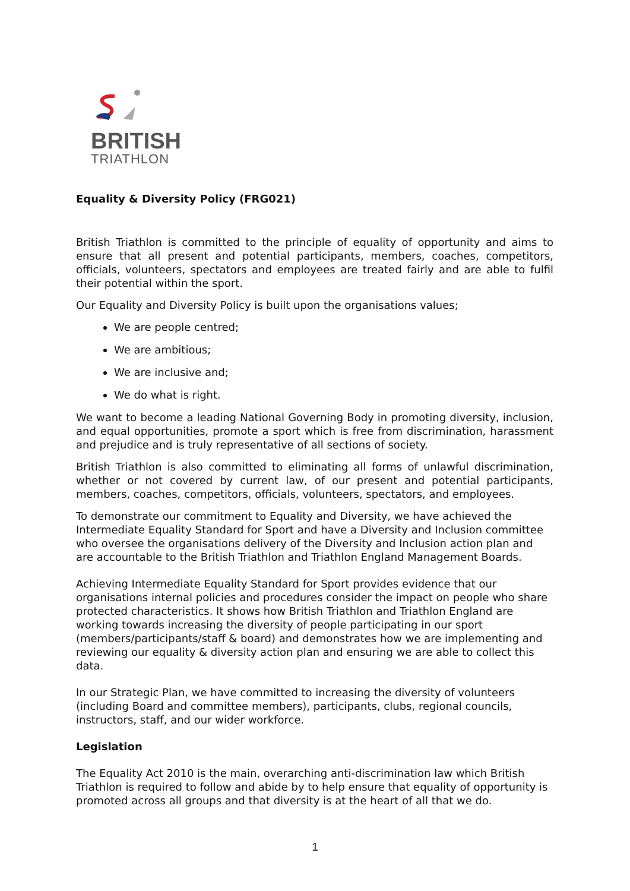BRITISH
TRIATHLON
Equality & Diversity Policy (FRG021)
British Triathlon is committed to the principle of equality of opportunity and aims to ensure that all present and potential participants, members, coaches, competitors, officials, volunteers, spectators and employees are treated fairly and are able to fulfil their potential within the sport.
Our Equality and Diversity Policy is built upon the organisations values;
We are people centred;
We are ambitious;
We are inclusive and;
We do what is right.
We want to become a leading National Governing Body in promoting diversity, inclusion, and equal opportunities, promote a sport which is free from discrimination, harassment and prejudice and is truly representative of all sections of society.
British Triathlon is also committed to eliminating all forms of unlawful discrimination, whether or not covered by current law, of our present and potential participants, members, coaches, competitors, officials, volunteers, spectators, and employees.
To demonstrate our commitment to Equality and Diversity, we have achieved the Intermediate Equality Standard for Sport and have a Diversity and Inclusion committee who oversee the organisations delivery of the Diversity and Inclusion action plan and are accountable to the British Triathlon and Triathlon England Management Boards.
Achieving Intermediate Equality Standard for Sport provides evidence that our organisations internal policies and procedures consider the impact on people who share protected characteristics. It shows how British Triathlon and Triathlon England are working towards increasing the diversity of people participating in our sport (members/participants/staff & board) and demonstrates how we are implementing and reviewing our equality & diversity action plan and ensuring we are able to collect this data.
In our Strategic Plan, we have committed to increasing the diversity of volunteers (including Board and committee members), participants, clubs, regional councils, instructors, staff, and our wider workforce.
Legislation
The Equality Act 2010 is the main, overarching anti-discrimination law which British Triathlon is required to follow and abide by to help ensure that equality of opportunity is promoted across all groups and that diversity is at the heart of all that we do.
1